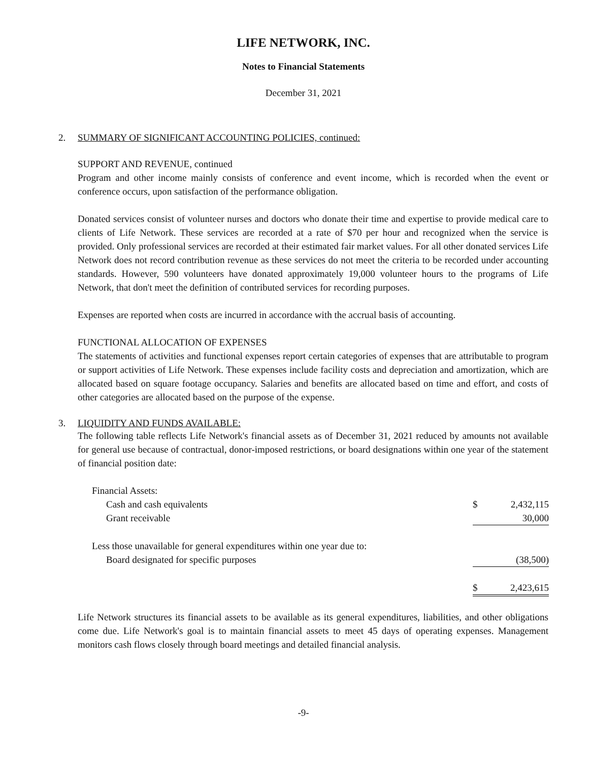LIFE NETWORK, INC.
Notes to Financial Statements
December 31, 2021
2. SUMMARY OF SIGNIFICANT ACCOUNTING POLICIES, continued:
SUPPORT AND REVENUE, continued
Program and other income mainly consists of conference and event income, which is recorded when the event or conference occurs, upon satisfaction of the performance obligation.
Donated services consist of volunteer nurses and doctors who donate their time and expertise to provide medical care to clients of Life Network. These services are recorded at a rate of $70 per hour and recognized when the service is provided. Only professional services are recorded at their estimated fair market values. For all other donated services Life Network does not record contribution revenue as these services do not meet the criteria to be recorded under accounting standards. However, 590 volunteers have donated approximately 19,000 volunteer hours to the programs of Life Network, that don't meet the definition of contributed services for recording purposes.
Expenses are reported when costs are incurred in accordance with the accrual basis of accounting.
FUNCTIONAL ALLOCATION OF EXPENSES
The statements of activities and functional expenses report certain categories of expenses that are attributable to program or support activities of Life Network. These expenses include facility costs and depreciation and amortization, which are allocated based on square footage occupancy. Salaries and benefits are allocated based on time and effort, and costs of other categories are allocated based on the purpose of the expense.
3. LIQUIDITY AND FUNDS AVAILABLE:
The following table reflects Life Network's financial assets as of December 31, 2021 reduced by amounts not available for general use because of contractual, donor-imposed restrictions, or board designations within one year of the statement of financial position date:
| Financial Assets: | | |
| Cash and cash equivalents | $ | 2,432,115 |
| Grant receivable | | 30,000 |
| Less those unavailable for general expenditures within one year due to: | | |
| Board designated for specific purposes | | (38,500) |
| | $ | 2,423,615 |
Life Network structures its financial assets to be available as its general expenditures, liabilities, and other obligations come due. Life Network's goal is to maintain financial assets to meet 45 days of operating expenses. Management monitors cash flows closely through board meetings and detailed financial analysis.
-9-